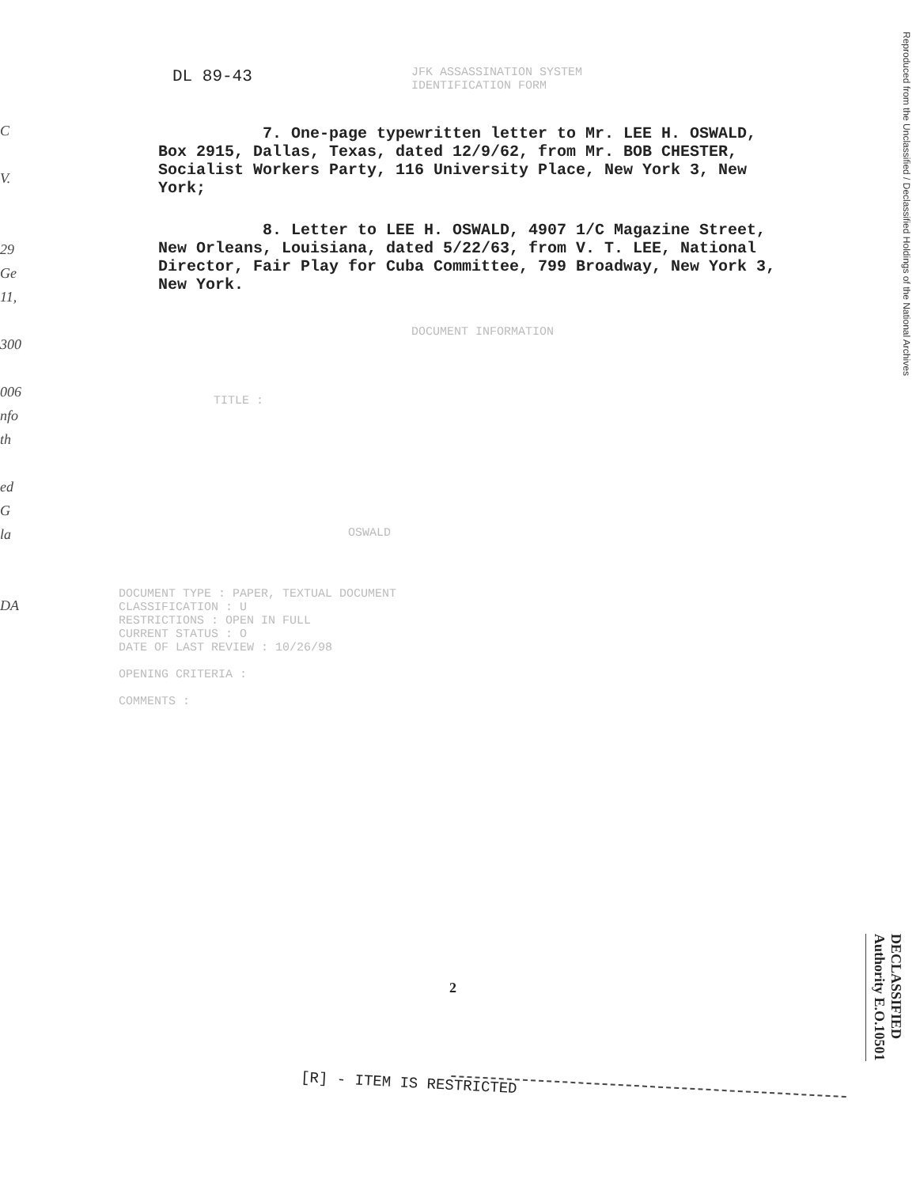DL 89-43
JFK ASSASSINATION SYSTEM
IDENTIFICATION FORM
7. One-page typewritten letter to Mr. LEE H. OSWALD, Box 2915, Dallas, Texas, dated 12/9/62, from Mr. BOB CHESTER, Socialist Workers Party, 116 University Place, New York 3, New York;
8. Letter to LEE H. OSWALD, 4907 1/C Magazine Street, New Orleans, Louisiana, dated 5/22/63, from V. T. LEE, National Director, Fair Play for Cuba Committee, 799 Broadway, New York 3, New York.
DOCUMENT INFORMATION
TITLE :
OSWALD
DOCUMENT TYPE : PAPER, TEXTUAL DOCUMENT
CLASSIFICATION : U
RESTRICTIONS : OPEN IN FULL
CURRENT STATUS : O
DATE OF LAST REVIEW : 10/26/98
OPENING CRITERIA :
COMMENTS :
C
V.
29
Ge
11,
300
006
nfo
th
ed
G
la
DA
Reproduced from the Unclassified / Declassified Holdings of the National Archives
DECLASSIFIED
Authority E.O.10501
2
[R] - ITEM IS RESTRICTED